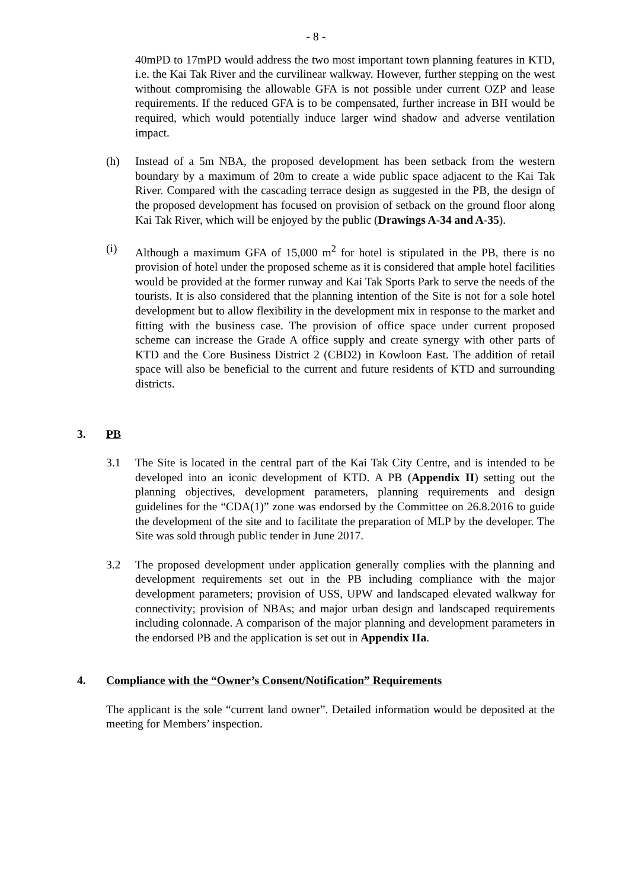- 8 -
40mPD to 17mPD would address the two most important town planning features in KTD, i.e. the Kai Tak River and the curvilinear walkway. However, further stepping on the west without compromising the allowable GFA is not possible under current OZP and lease requirements. If the reduced GFA is to be compensated, further increase in BH would be required, which would potentially induce larger wind shadow and adverse ventilation impact.
(h) Instead of a 5m NBA, the proposed development has been setback from the western boundary by a maximum of 20m to create a wide public space adjacent to the Kai Tak River. Compared with the cascading terrace design as suggested in the PB, the design of the proposed development has focused on provision of setback on the ground floor along Kai Tak River, which will be enjoyed by the public (Drawings A-34 and A-35).
(i) Although a maximum GFA of 15,000 m<sup>2</sup> for hotel is stipulated in the PB, there is no provision of hotel under the proposed scheme as it is considered that ample hotel facilities would be provided at the former runway and Kai Tak Sports Park to serve the needs of the tourists. It is also considered that the planning intention of the Site is not for a sole hotel development but to allow flexibility in the development mix in response to the market and fitting with the business case. The provision of office space under current proposed scheme can increase the Grade A office supply and create synergy with other parts of KTD and the Core Business District 2 (CBD2) in Kowloon East. The addition of retail space will also be beneficial to the current and future residents of KTD and surrounding districts.
3. PB
3.1 The Site is located in the central part of the Kai Tak City Centre, and is intended to be developed into an iconic development of KTD. A PB (Appendix II) setting out the planning objectives, development parameters, planning requirements and design guidelines for the “CDA(1)” zone was endorsed by the Committee on 26.8.2016 to guide the development of the site and to facilitate the preparation of MLP by the developer. The Site was sold through public tender in June 2017.
3.2 The proposed development under application generally complies with the planning and development requirements set out in the PB including compliance with the major development parameters; provision of USS, UPW and landscaped elevated walkway for connectivity; provision of NBAs; and major urban design and landscaped requirements including colonnade. A comparison of the major planning and development parameters in the endorsed PB and the application is set out in Appendix IIa.
4. Compliance with the “Owner’s Consent/Notification” Requirements
The applicant is the sole “current land owner”. Detailed information would be deposited at the meeting for Members’ inspection.